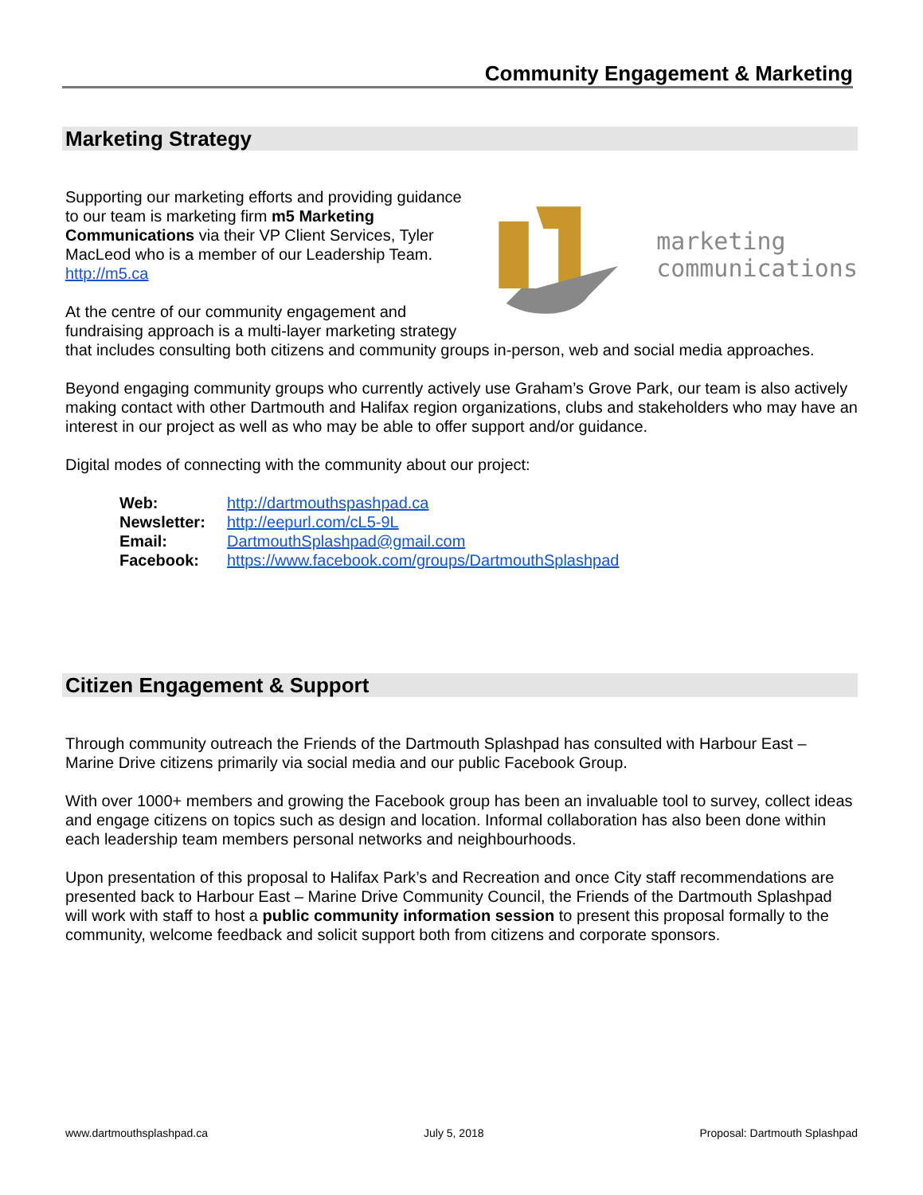Community Engagement & Marketing
Marketing Strategy
marketing
communications
Supporting our marketing efforts and providing guidance to our team is marketing firm m5 Marketing Communications via their VP Client Services, Tyler MacLeod who is a member of our Leadership Team.
http://m5.ca
At the centre of our community engagement and fundraising approach is a multi-layer marketing strategy that includes consulting both citizens and community groups in-person, web and social media approaches.
Beyond engaging community groups who currently actively use Graham’s Grove Park, our team is also actively making contact with other Dartmouth and Halifax region organizations, clubs and stakeholders who may have an interest in our project as well as who may be able to offer support and/or guidance.
Digital modes of connecting with the community about our project:
| Web: | http://dartmouthspashpad.ca |
| Newsletter: | http://eepurl.com/cL5-9L |
| Email: | DartmouthSplashpad@gmail.com |
| Facebook: | https://www.facebook.com/groups/DartmouthSplashpad |
Citizen Engagement & Support
Through community outreach the Friends of the Dartmouth Splashpad has consulted with Harbour East – Marine Drive citizens primarily via social media and our public Facebook Group.
With over 1000+ members and growing the Facebook group has been an invaluable tool to survey, collect ideas and engage citizens on topics such as design and location. Informal collaboration has also been done within each leadership team members personal networks and neighbourhoods.
Upon presentation of this proposal to Halifax Park’s and Recreation and once City staff recommendations are presented back to Harbour East – Marine Drive Community Council, the Friends of the Dartmouth Splashpad will work with staff to host a public community information session to present this proposal formally to the community, welcome feedback and solicit support both from citizens and corporate sponsors.
www.dartmouthsplashpad.ca July 5, 2018 Proposal: Dartmouth Splashpad